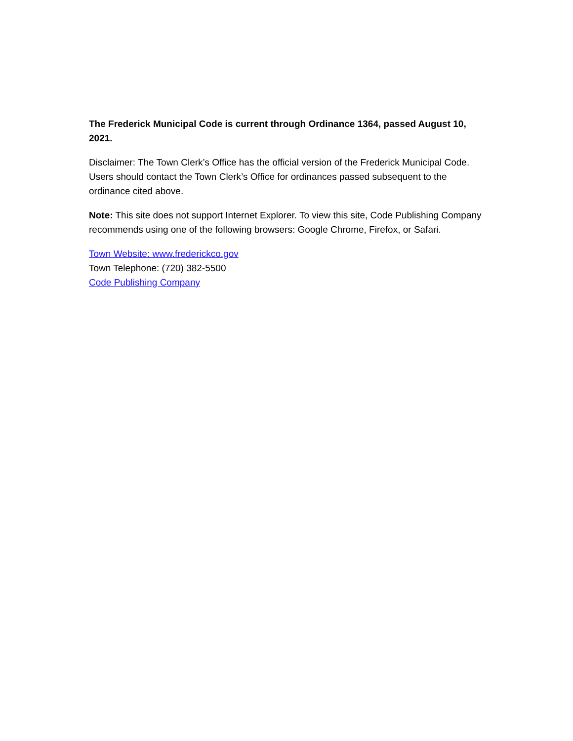The Frederick Municipal Code is current through Ordinance 1364, passed August 10, 2021.
Disclaimer: The Town Clerk’s Office has the official version of the Frederick Municipal Code. Users should contact the Town Clerk’s Office for ordinances passed subsequent to the ordinance cited above.
Note: This site does not support Internet Explorer. To view this site, Code Publishing Company recommends using one of the following browsers: Google Chrome, Firefox, or Safari.
Town Website: www.frederickco.gov
Town Telephone: (720) 382-5500
Code Publishing Company